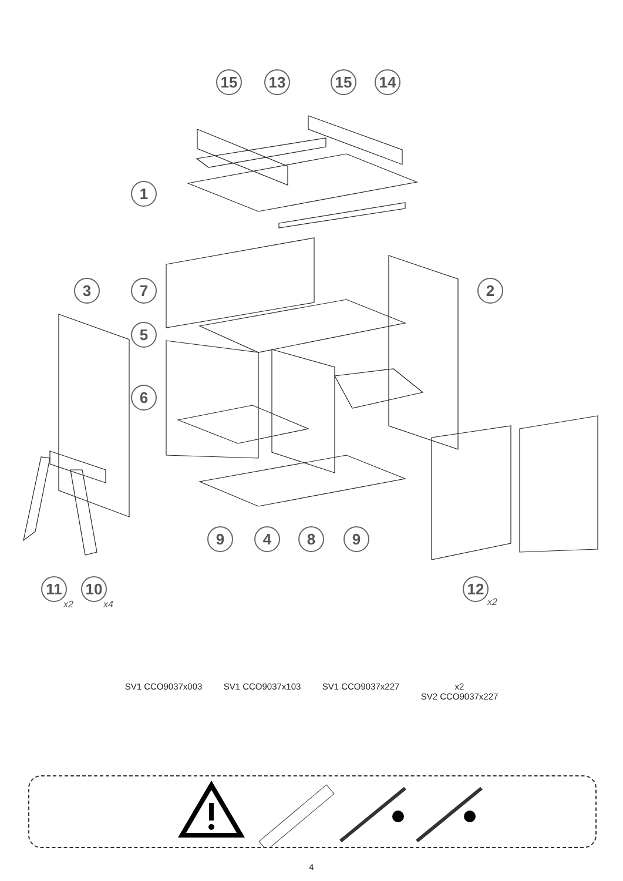15
13
15
14
1
3
7
2
5
6
9
4
8
9
11
10
12
x2
x4
x2
SV1 CCO9037x003 SV1 CCO9037x103 SV1 CCO9037x227 x2
SV2 CCO9037x227
4